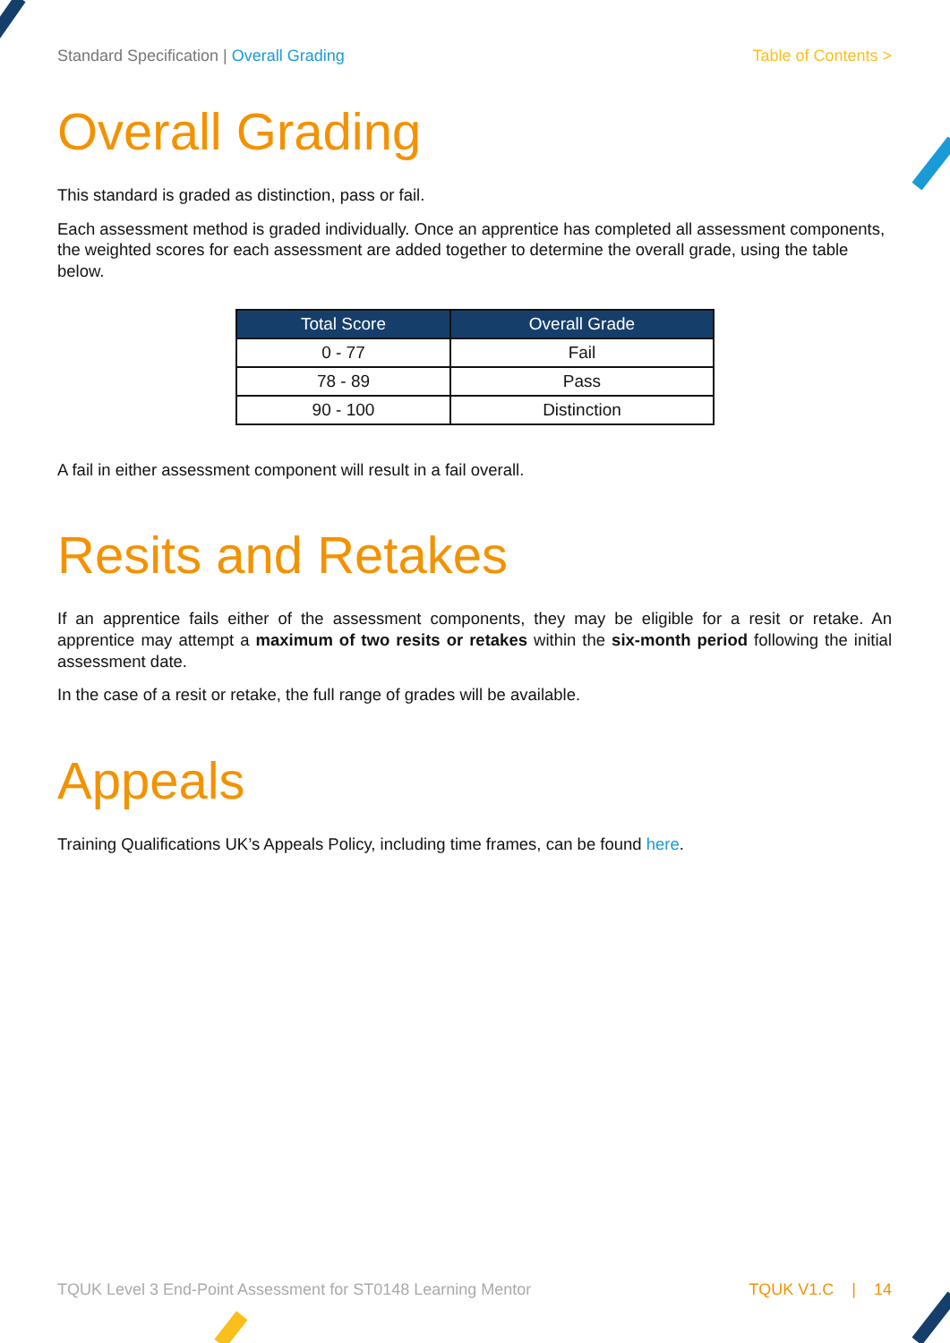Standard Specification | Overall Grading Table of Contents >
Overall Grading
This standard is graded as distinction, pass or fail.
Each assessment method is graded individually. Once an apprentice has completed all assessment components, the weighted scores for each assessment are added together to determine the overall grade, using the table below.
| Total Score | Overall Grade |
| --- | --- |
| 0 - 77 | Fail |
| 78 - 89 | Pass |
| 90 - 100 | Distinction |
A fail in either assessment component will result in a fail overall.
Resits and Retakes
If an apprentice fails either of the assessment components, they may be eligible for a resit or retake. An apprentice may attempt a maximum of two resits or retakes within the six-month period following the initial assessment date.
In the case of a resit or retake, the full range of grades will be available.
Appeals
Training Qualifications UK’s Appeals Policy, including time frames, can be found here.
TQUK Level 3 End-Point Assessment for ST0148 Learning Mentor TQUK V1.C | 14